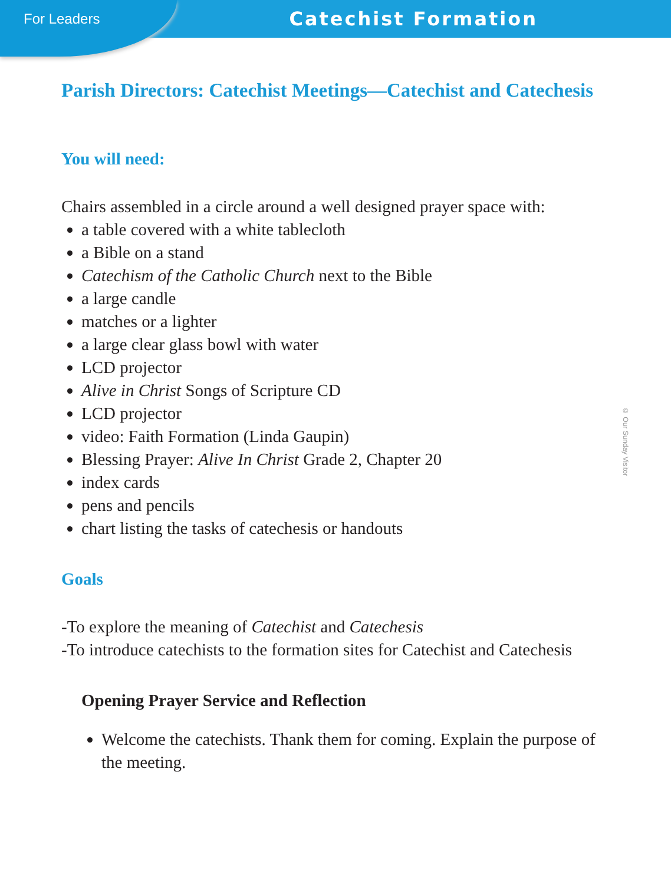For Leaders
Catechist Formation
Parish Directors: Catechist Meetings—Catechist and Catechesis
You will need:
Chairs assembled in a circle around a well designed prayer space with:
a table covered with a white tablecloth
a Bible on a stand
Catechism of the Catholic Church next to the Bible
a large candle
matches or a lighter
a large clear glass bowl with water
LCD projector
Alive in Christ Songs of Scripture CD
LCD projector
video: Faith Formation (Linda Gaupin)
Blessing Prayer: Alive In Christ Grade 2, Chapter 20
index cards
pens and pencils
chart listing the tasks of catechesis or handouts
Goals
-To explore the meaning of Catechist and Catechesis
-To introduce catechists to the formation sites for Catechist and Catechesis
Opening Prayer Service and Reflection
Welcome the catechists. Thank them for coming. Explain the purpose of the meeting.
© Our Sunday Visitor